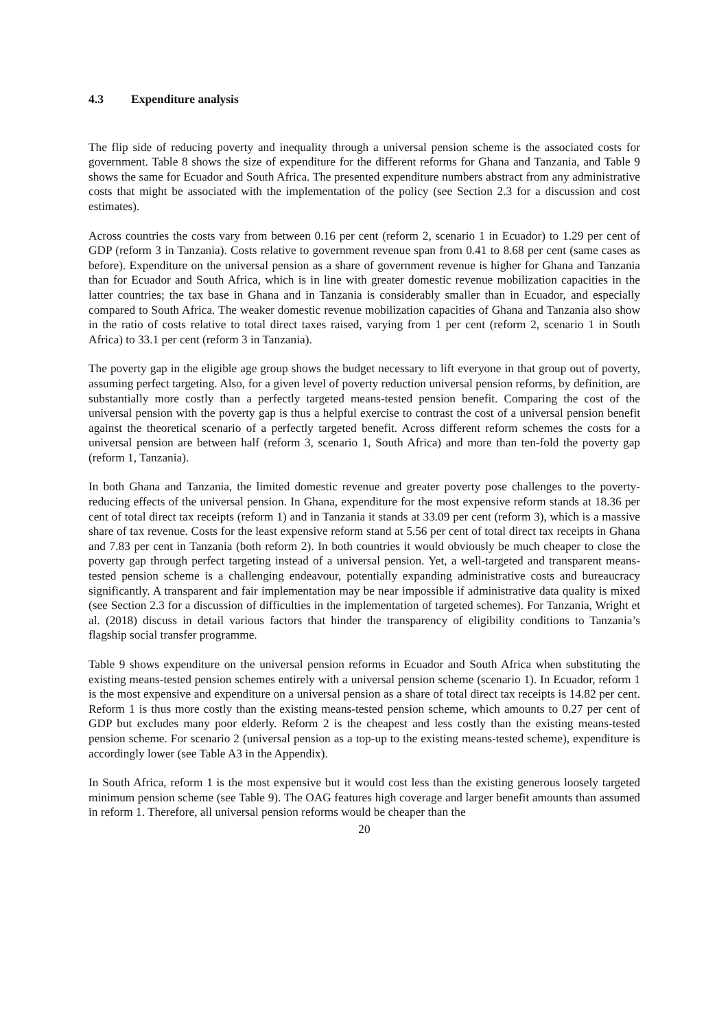4.3 Expenditure analysis
The flip side of reducing poverty and inequality through a universal pension scheme is the associated costs for government. Table 8 shows the size of expenditure for the different reforms for Ghana and Tanzania, and Table 9 shows the same for Ecuador and South Africa. The presented expenditure numbers abstract from any administrative costs that might be associated with the implementation of the policy (see Section 2.3 for a discussion and cost estimates).
Across countries the costs vary from between 0.16 per cent (reform 2, scenario 1 in Ecuador) to 1.29 per cent of GDP (reform 3 in Tanzania). Costs relative to government revenue span from 0.41 to 8.68 per cent (same cases as before). Expenditure on the universal pension as a share of government revenue is higher for Ghana and Tanzania than for Ecuador and South Africa, which is in line with greater domestic revenue mobilization capacities in the latter countries; the tax base in Ghana and in Tanzania is considerably smaller than in Ecuador, and especially compared to South Africa. The weaker domestic revenue mobilization capacities of Ghana and Tanzania also show in the ratio of costs relative to total direct taxes raised, varying from 1 per cent (reform 2, scenario 1 in South Africa) to 33.1 per cent (reform 3 in Tanzania).
The poverty gap in the eligible age group shows the budget necessary to lift everyone in that group out of poverty, assuming perfect targeting. Also, for a given level of poverty reduction universal pension reforms, by definition, are substantially more costly than a perfectly targeted means-tested pension benefit. Comparing the cost of the universal pension with the poverty gap is thus a helpful exercise to contrast the cost of a universal pension benefit against the theoretical scenario of a perfectly targeted benefit. Across different reform schemes the costs for a universal pension are between half (reform 3, scenario 1, South Africa) and more than ten-fold the poverty gap (reform 1, Tanzania).
In both Ghana and Tanzania, the limited domestic revenue and greater poverty pose challenges to the poverty-reducing effects of the universal pension. In Ghana, expenditure for the most expensive reform stands at 18.36 per cent of total direct tax receipts (reform 1) and in Tanzania it stands at 33.09 per cent (reform 3), which is a massive share of tax revenue. Costs for the least expensive reform stand at 5.56 per cent of total direct tax receipts in Ghana and 7.83 per cent in Tanzania (both reform 2). In both countries it would obviously be much cheaper to close the poverty gap through perfect targeting instead of a universal pension. Yet, a well-targeted and transparent means-tested pension scheme is a challenging endeavour, potentially expanding administrative costs and bureaucracy significantly. A transparent and fair implementation may be near impossible if administrative data quality is mixed (see Section 2.3 for a discussion of difficulties in the implementation of targeted schemes). For Tanzania, Wright et al. (2018) discuss in detail various factors that hinder the transparency of eligibility conditions to Tanzania’s flagship social transfer programme.
Table 9 shows expenditure on the universal pension reforms in Ecuador and South Africa when substituting the existing means-tested pension schemes entirely with a universal pension scheme (scenario 1). In Ecuador, reform 1 is the most expensive and expenditure on a universal pension as a share of total direct tax receipts is 14.82 per cent. Reform 1 is thus more costly than the existing means-tested pension scheme, which amounts to 0.27 per cent of GDP but excludes many poor elderly. Reform 2 is the cheapest and less costly than the existing means-tested pension scheme. For scenario 2 (universal pension as a top-up to the existing means-tested scheme), expenditure is accordingly lower (see Table A3 in the Appendix).
In South Africa, reform 1 is the most expensive but it would cost less than the existing generous loosely targeted minimum pension scheme (see Table 9). The OAG features high coverage and larger benefit amounts than assumed in reform 1. Therefore, all universal pension reforms would be cheaper than the
20